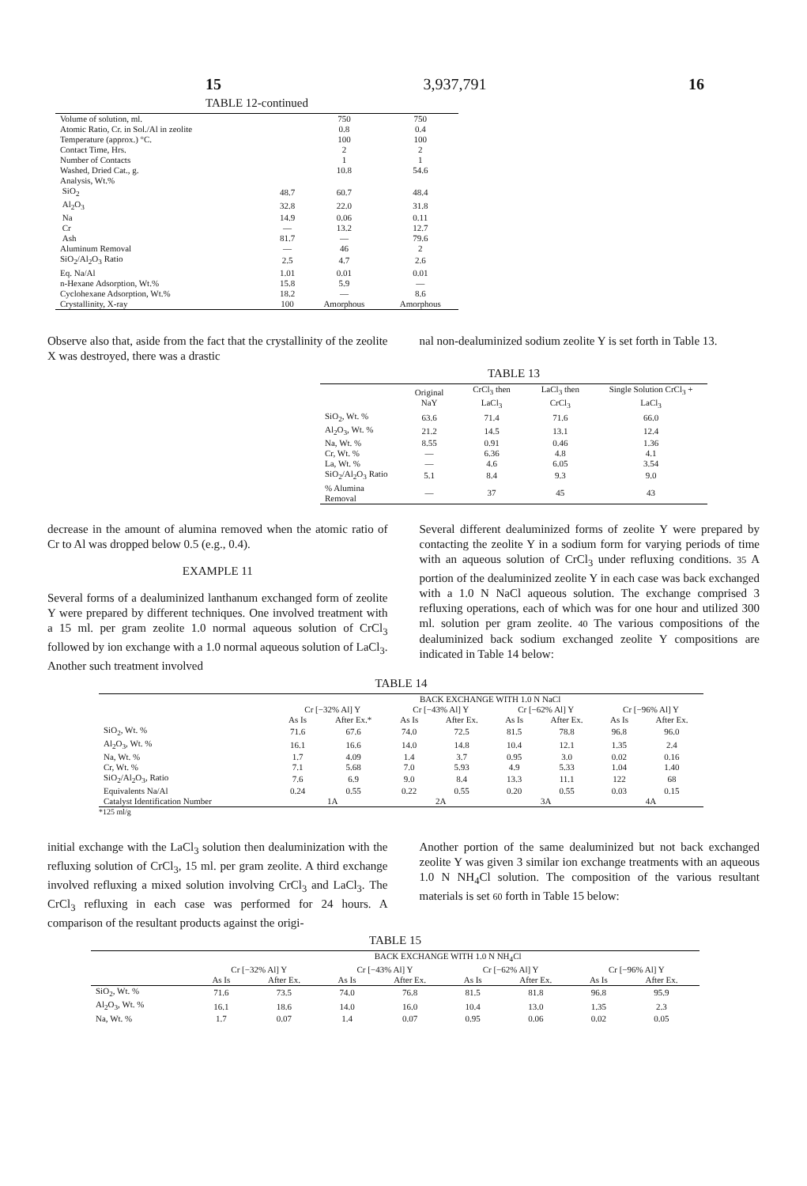15 3,937,791 16
TABLE 12-continued
| Volume of solution, ml. | | 750 | 750 |
| Atomic Ratio, Cr. in Sol./Al in zeolite | | 0.8 | 0.4 |
| Temperature (approx.) °C. | | 100 | 100 |
| Contact Time, Hrs. | | 2 | 2 |
| Number of Contacts | | 1 | 1 |
| Washed, Dried Cat., g. | | 10.8 | 54.6 |
| Analysis, Wt.% | | | |
| SiO<sub>2</sub> | 48.7 | 60.7 | 48.4 |
| Al<sub>2</sub>O<sub>3</sub> | 32.8 | 22.0 | 31.8 |
| Na | 14.9 | 0.06 | 0.11 |
| Cr | — | 13.2 | 12.7 |
| Ash | 81.7 | — | 79.6 |
| Aluminum Removal | — | 46 | 2 |
| SiO<sub>2</sub>/Al<sub>2</sub>O<sub>3</sub> Ratio | 2.5 | 4.7 | 2.6 |
| Eq. Na/Al | 1.01 | 0.01 | 0.01 |
| n-Hexane Adsorption, Wt.% | 15.8 | 5.9 | — |
| Cyclohexane Adsorption, Wt.% | 18.2 | — | 8.6 |
| Crystallinity, X-ray | 100 | Amorphous | Amorphous |
Observe also that, aside from the fact that the crystallinity of the zeolite X was destroyed, there was a drastic
nal non-dealuminized sodium zeolite Y is set forth in Table 13.
TABLE 13
| | Original NaY | CrCl<sub>3</sub> then LaCl<sub>3</sub> | LaCl<sub>3</sub> then CrCl<sub>3</sub> | Single Solution CrCl<sub>3</sub> + LaCl<sub>3</sub> |
| --- | --- | --- | --- | --- |
| SiO<sub>2</sub>, Wt. % | 63.6 | 71.4 | 71.6 | 66.0 |
| Al<sub>2</sub>O<sub>3</sub>, Wt. % | 21.2 | 14.5 | 13.1 | 12.4 |
| Na, Wt. % | 8.55 | 0.91 | 0.46 | 1.36 |
| Cr, Wt. % | — | 6.36 | 4.8 | 4.1 |
| La, Wt. % | — | 4.6 | 6.05 | 3.54 |
| SiO<sub>2</sub>/Al<sub>2</sub>O<sub>3</sub> Ratio | 5.1 | 8.4 | 9.3 | 9.0 |
| % Alumina Removal | — | 37 | 45 | 43 |
decrease in the amount of alumina removed when the atomic ratio of Cr to Al was dropped below 0.5 (e.g., 0.4).
EXAMPLE 11
Several forms of a dealuminized lanthanum exchanged form of zeolite Y were prepared by different techniques. One involved treatment with a 15 ml. per gram zeolite 1.0 normal aqueous solution of CrCl<sub>3</sub> followed by ion exchange with a 1.0 normal aqueous solution of LaCl<sub>3</sub>. Another such treatment involved
Several different dealuminized forms of zeolite Y were prepared by contacting the zeolite Y in a sodium form for varying periods of time with an aqueous solution of CrCl<sub>3</sub> under refluxing conditions. 35 A portion of the dealuminized zeolite Y in each case was back exchanged with a 1.0 N NaCl aqueous solution. The exchange comprised 3 refluxing operations, each of which was for one hour and utilized 300 ml. solution per gram zeolite. 40 The various compositions of the dealuminized back sodium exchanged zeolite Y compositions are indicated in Table 14 below:
TABLE 14
| | BACK EXCHANGE WITH 1.0 N NaCl | | | | | | | |
| --- | --- | --- | --- | --- | --- | --- | --- | --- |
| | Cr [−32% Al] Y | | Cr [−43% Al] Y | | Cr [−62% Al] Y | | Cr [−96% Al] Y | |
| | As Is | After Ex.* | As Is | After Ex. | As Is | After Ex. | As Is | After Ex. |
| SiO<sub>2</sub>, Wt. % | 71.6 | 67.6 | 74.0 | 72.5 | 81.5 | 78.8 | 96.8 | 96.0 |
| Al<sub>2</sub>O<sub>3</sub>, Wt. % | 16.1 | 16.6 | 14.0 | 14.8 | 10.4 | 12.1 | 1.35 | 2.4 |
| Na, Wt. % | 1.7 | 4.09 | 1.4 | 3.7 | 0.95 | 3.0 | 0.02 | 0.16 |
| Cr, Wt. % | 7.1 | 5.68 | 7.0 | 5.93 | 4.9 | 5.33 | 1.04 | 1.40 |
| SiO<sub>2</sub>/Al<sub>2</sub>O<sub>3</sub>, Ratio | 7.6 | 6.9 | 9.0 | 8.4 | 13.3 | 11.1 | 122 | 68 |
| Equivalents Na/Al | 0.24 | 0.55 | 0.22 | 0.55 | 0.20 | 0.55 | 0.03 | 0.15 |
| Catalyst Identification Number | 1A | | 2A | | 3A | | 4A | |
*125 ml/g
initial exchange with the LaCl<sub>3</sub> solution then dealuminization with the refluxing solution of CrCl<sub>3</sub>, 15 ml. per gram zeolite. A third exchange involved refluxing a mixed solution involving CrCl<sub>3</sub> and LaCl<sub>3</sub>. The CrCl<sub>3</sub> refluxing in each case was performed for 24 hours. A comparison of the resultant products against the origi-
Another portion of the same dealuminized but not back exchanged zeolite Y was given 3 similar ion exchange treatments with an aqueous 1.0 N NH<sub>4</sub>Cl solution. The composition of the various resultant materials is set 60 forth in Table 15 below:
TABLE 15
| | BACK EXCHANGE WITH 1.0 N NH<sub>4</sub>Cl | | | | | | | |
| --- | --- | --- | --- | --- | --- | --- | --- | --- |
| | Cr [−32% Al] Y | | Cr [−43% Al] Y | | Cr [−62% Al] Y | | Cr [−96% Al] Y | |
| | As Is | After Ex. | As Is | After Ex. | As Is | After Ex. | As Is | After Ex. |
| SiO<sub>2</sub>, Wt. % | 71.6 | 73.5 | 74.0 | 76.8 | 81.5 | 81.8 | 96.8 | 95.9 |
| Al<sub>2</sub>O<sub>3</sub>, Wt. % | 16.1 | 18.6 | 14.0 | 16.0 | 10.4 | 13.0 | 1.35 | 2.3 |
| Na, Wt. % | 1.7 | 0.07 | 1.4 | 0.07 | 0.95 | 0.06 | 0.02 | 0.05 |